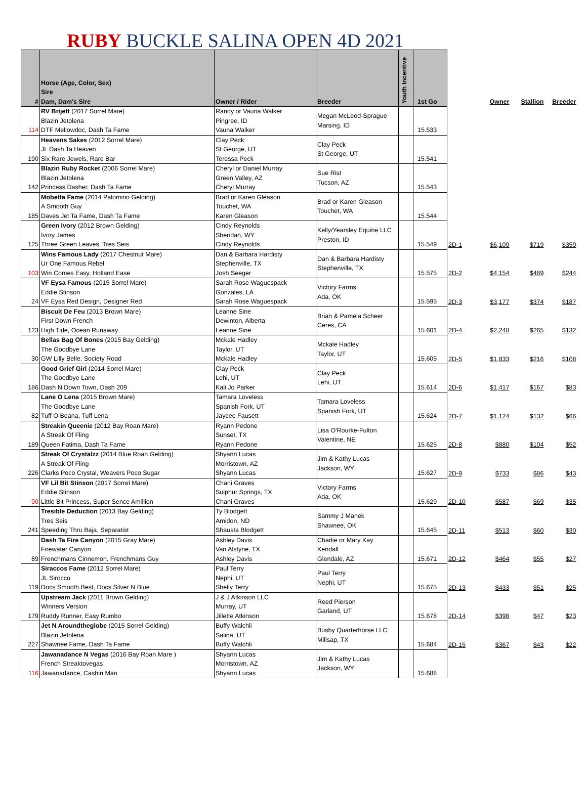RUBY BUCKLE SALINA OPEN 4D 2021
| # | Horse (Age, Color, Sex) Sire Dam, Dam's Sire | Owner / Rider | Breeder | Youth Incentive | 1st Go | | Owner | Stallion | Breeder |
| --- | --- | --- | --- | --- | --- | --- | --- | --- | --- |
| 114 | RV Brijett (2017 Sorrel Mare) Blazin Jetolena DTF Mellowdoc, Dash Ta Fame | Randy or Vauna Walker Pingree, ID Vauna Walker | Megan McLeod-Sprague Marsing, ID | | 15.533 | | | | |
| 190 | Heavens Sakes (2012 Sorrel Mare) JL Dash Ta Heaven Six Rare Jewels, Rare Bar | Clay Peck St George, UT Teressa Peck | Clay Peck St George, UT | | 15.541 | | | | |
| 142 | Blazin Ruby Rocket (2006 Sorrel Mare) Blazin Jetolena Princess Dasher, Dash Ta Fame | Cheryl or Daniel Murray Green Valley, AZ Cheryl Murray | Sue Rist Tucson, AZ | | 15.543 | | | | |
| 185 | Mobetta Fame (2014 Palomino Gelding) A Smooth Guy Daves Jet Ta Fame, Dash Ta Fame | Brad or Karen Gleason Touchet, WA Karen Gleason | Brad or Karen Gleason Touchet, WA | | 15.544 | | | | |
| 125 | Green Ivory (2012 Brown Gelding) Ivory James Three Green Leaves, Tres Seis | Cindy Reynolds Sheridan, WY Cindy Reynolds | Kelly/Yearsley Equine LLC Preston, ID | | 15.549 | 2D-1 | $6,109 | $719 | $359 |
| 103 | Wins Famous Lady (2017 Chestnut Mare) Ur One Famous Rebel Win Comes Easy, Holland Ease | Dan & Barbara Hardisty Stephenville, TX Josh Seeger | Dan & Barbara Hardisty Stephenville, TX | | 15.575 | 2D-2 | $4,154 | $489 | $244 |
| 24 | VF Eysa Famous (2015 Sorrel Mare) Eddie Stinson VF Eysa Red Design, Designer Red | Sarah Rose Waguespack Gonzales, LA Sarah Rose Waguespack | Victory Farms Ada, OK | | 15.595 | 2D-3 | $3,177 | $374 | $187 |
| 123 | Biscuit De Feu (2013 Brown Mare) First Down French High Tide, Ocean Runaway | Leanne Sine Dewinton, Alberta Leanne Sine | Brian & Pamela Scheer Ceres, CA | | 15.601 | 2D-4 | $2,248 | $265 | $132 |
| 30 | Bellas Bag Of Bones (2015 Bay Gelding) The Goodbye Lane GW Lilly Belle, Society Road | Mckale Hadley Taylor, UT Mckale Hadley | Mckale Hadley Taylor, UT | | 15.605 | 2D-5 | $1,833 | $216 | $108 |
| 186 | Good Grief Girl (2014 Sorrel Mare) The Goodbye Lane Dash N Down Town, Dash 209 | Clay Peck Lehi, UT Kali Jo Parker | Clay Peck Lehi, UT | | 15.614 | 2D-6 | $1,417 | $167 | $83 |
| 82 | Lane O Lena (2015 Brown Mare) The Goodbye Lane Tuff O Beana, Tuff Lena | Tamara Loveless Spanish Fork, UT Jaycee Fausett | Tamara Loveless Spanish Fork, UT | | 15.624 | 2D-7 | $1,124 | $132 | $66 |
| 189 | Streakin Queenie (2012 Bay Roan Mare) A Streak Of Fling Queen Fatima, Dash Ta Fame | Ryann Pedone Sunset, TX Ryann Pedone | Lisa O'Rourke-Fulton Valentine, NE | | 15.625 | 2D-8 | $880 | $104 | $52 |
| 226 | Streak Of Crystalzz (2014 Blue Roan Gelding) A Streak Of Fling Clarks Poco Crystal, Weavers Poco Sugar | Shyann Lucas Morristown, AZ Shyann Lucas | Jim & Kathy Lucas Jackson, WY | | 15.627 | 2D-9 | $733 | $86 | $43 |
| 90 | VF Lil Bit Stinson (2017 Sorrel Mare) Eddie Stinson Little Bit Princess, Super Sence Amillion | Chani Graves Sulphur Springs, TX Chani Graves | Victory Farms Ada, OK | | 15.629 | 2D-10 | $587 | $69 | $35 |
| 241 | Tresible Deduction (2013 Bay Gelding) Tres Seis Speeding Thru Baja, Separatist | Ty Blodgett Amidon, ND Shausta Blodgett | Sammy J Manek Shawnee, OK | | 15.645 | 2D-11 | $513 | $60 | $30 |
| 89 | Dash Ta Fire Canyon (2015 Gray Mare) Firewater Canyon Frenchmans Cinnemon, Frenchmans Guy | Ashley Davis Van Alstyne, TX Ashley Davis | Charlie or Mary Kay Kendall Glendale, AZ | | 15.671 | 2D-12 | $464 | $55 | $27 |
| 119 | Siraccos Fame (2012 Sorrel Mare) JL Sirocco Docs Smooth Best, Docs Silver N Blue | Paul Terry Nephi, UT Shelly Terry | Paul Terry Nephi, UT | | 15.675 | 2D-13 | $433 | $51 | $25 |
| 179 | Upstream Jack (2011 Brown Gelding) Winners Version Ruddy Runner, Easy Rumbo | J & J Atkinson LLC Murray, UT Jillette Atkinson | Reed Pierson Garland, UT | | 15.678 | 2D-14 | $398 | $47 | $23 |
| 227 | Jet N Aroundtheglobe (2015 Sorrel Gelding) Blazin Jetolena Shawnee Fame, Dash Ta Fame | Buffy Walchli Salina, UT Buffy Walchli | Busby Quarterhorse LLC Millsap, TX | | 15.684 | 2D-15 | $367 | $43 | $22 |
| 116 | Jawanadance N Vegas (2016 Bay Roan Mare ) French Streaktovegas Jawanadance, Cashin Man | Shyann Lucas Morristown, AZ Shyann Lucas | Jim & Kathy Lucas Jackson, WY | | 15.688 | | | | |